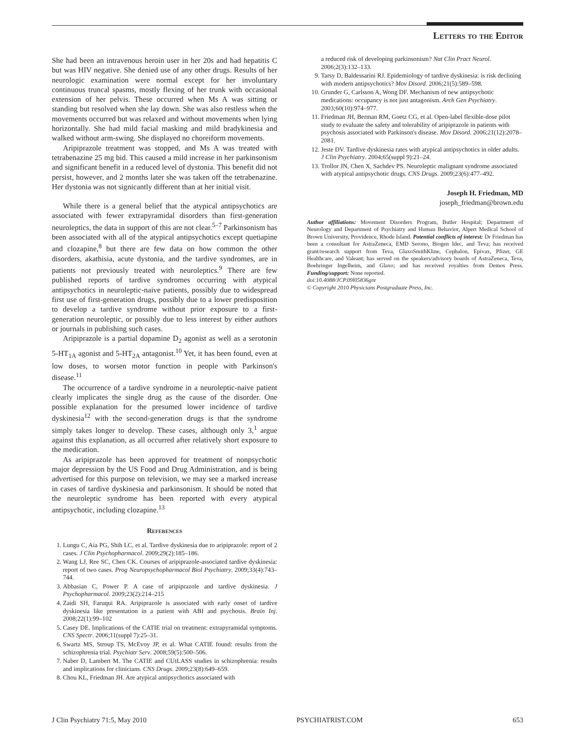Letters to the Editor
She had been an intravenous heroin user in her 20s and had hepatitis C but was HIV negative. She denied use of any other drugs. Results of her neurologic examination were normal except for her involuntary continuous truncal spasms, mostly flexing of her trunk with occasional extension of her pelvis. These occurred when Ms A was sitting or standing but resolved when she lay down. She was also restless when the movements occurred but was relaxed and without movements when lying horizontally. She had mild facial masking and mild bradykinesia and walked without arm-swing. She displayed no choreiform movements.
Aripiprazole treatment was stopped, and Ms A was treated with tetrabenazine 25 mg bid. This caused a mild increase in her parkinsonism and significant benefit in a reduced level of dystonia. This benefit did not persist, however, and 2 months later she was taken off the tetrabenazine. Her dystonia was not signicantly different than at her initial visit.
While there is a general belief that the atypical antipsychotics are associated with fewer extrapyramidal disorders than first-generation neuroleptics, the data in support of this are not clear.<sup>5–7</sup> Parkinsonism has been associated with all of the atypical antipsychotics except quetiapine and clozapine,<sup>8</sup> but there are few data on how common the other disorders, akathisia, acute dystonia, and the tardive syndromes, are in patients not previously treated with neuroleptics.<sup>9</sup> There are few published reports of tardive syndromes occurring with atypical antipsychotics in neuroleptic-naive patients, possibly due to widespread first use of first-generation drugs, possibly due to a lower predisposition to develop a tardive syndrome without prior exposure to a first-generation neuroleptic, or possibly due to less interest by either authors or journals in publishing such cases.
Aripiprazole is a partial dopamine D<sub>2</sub> agonist as well as a serotonin 5-HT<sub>1A</sub> agonist and 5-HT<sub>2A</sub> antagonist.<sup>10</sup> Yet, it has been found, even at low doses, to worsen motor function in people with Parkinson's disease.<sup>11</sup>
The occurrence of a tardive syndrome in a neuroleptic-naive patient clearly implicates the single drug as the cause of the disorder. One possible explanation for the presumed lower incidence of tardive dyskinesia<sup>12</sup> with the second-generation drugs is that the syndrome simply takes longer to develop. These cases, although only 3,<sup>1</sup> argue against this explanation, as all occurred after relatively short exposure to the medication.
As aripiprazole has been approved for treatment of nonpsychotic major depression by the US Food and Drug Administration, and is being advertised for this purpose on television, we may see a marked increase in cases of tardive dyskinesia and parkinsonism. It should be noted that the neuroleptic syndrome has been reported with every atypical antipsychotic, including clozapine.<sup>13</sup>
References
1. Lungu C, Aia PG, Shih LC, et al. Tardive dyskinesia due to aripiprazole: report of 2 cases. J Clin Psychopharmacol. 2009;29(2):185–186.
2. Wang LJ, Ree SC, Chen CK. Courses of aripiprazole-associated tardive dyskinesia: report of two cases. Prog Neuropsychopharmacol Biol Psychiatry. 2009;33(4):743–744.
3. Abbasian C, Power P. A case of aripiprazole and tardive dyskinesia. J Psychopharmacol. 2009;23(2):214–215
4. Zaidi SH, Faruqui RA. Aripiprazole is associated with early onset of tardive dyskinesia like presentation in a patient with ABI and psychosis. Brain Inj. 2008;22(1):99–102
5. Casey DE. Implications of the CATIE trial on treatment: extrapyramidal symptoms. CNS Spectr. 2006;11(suppl 7):25–31.
6. Swartz MS, Stroup TS, McEvoy JP, et al. What CATIE found: results from the schizophrenia trial. Psychiatr Serv. 2008;59(5):500–506.
7. Naber D, Lambert M. The CATIE and CUtLASS studies in schizophrenia: results and implications for clinicians. CNS Drugs. 2009;23(8):649–659.
8. Chou KL, Friedman JH. Are atypical antipsychotics associated with
a reduced risk of developing parkinsonism? Nat Clin Pract Neurol. 2006;2(3):132–133.
9. Tarsy D, Baldessarini RJ. Epidemiology of tardive dyskinesia: is risk declining with modern antipsychotics? Mov Disord. 2006;21(5):589–598.
10. Grunder G, Carlsson A, Wong DF. Mechanism of new antipsychotic medications: occupancy is not just antagonism. Arch Gen Psychiatry. 2003;60(10):974–977.
11. Friedman JH, Berman RM, Goetz CG, et al. Open-label flexible-dose pilot study to evaluate the safety and tolerability of aripiprazole in patients with psychosis associated with Parkinson's disease. Mov Disord. 2006;21(12):2078–2081.
12. Jeste DV. Tardive dyskinesia rates with atypical antipsychotics in older adults. J Clin Psychiatry. 2004;65(suppl 9):21–24.
13. Trollor JN, Chen X, Sachdev PS. Neuroleptic malignant syndrome associated with atypical antipsychotic drugs. CNS Drugs. 2009;23(6):477–492.
Joseph H. Friedman, MD
joseph_friedman@brown.edu
Author affiliations: Movement Disorders Program, Butler Hospital; Department of Neurology and Department of Psychiatry and Human Behavior, Alpert Medical School of Brown University, Providence, Rhode Island. Potential conflicts of interest: Dr Friedman has been a consultant for AstraZeneca, EMD Serono, Biogen Idec, and Teva; has received grant/research support from Teva, GlaxoSmithKline, Cephalon, Epivax, Pfizer, GE Healthcare, and Valeant; has served on the speakers/advisory boards of AstraZeneca, Teva, Boehringer Ingelheim, and Glaxo; and has received royalties from Demos Press. Funding/support: None reported.
doi:10.4088/JCP.09l05836gre
© Copyright 2010 Physicians Postgraduate Press, Inc.
J Clin Psychiatry 71:5, May 2010 PSYCHIATRIST.COM 653